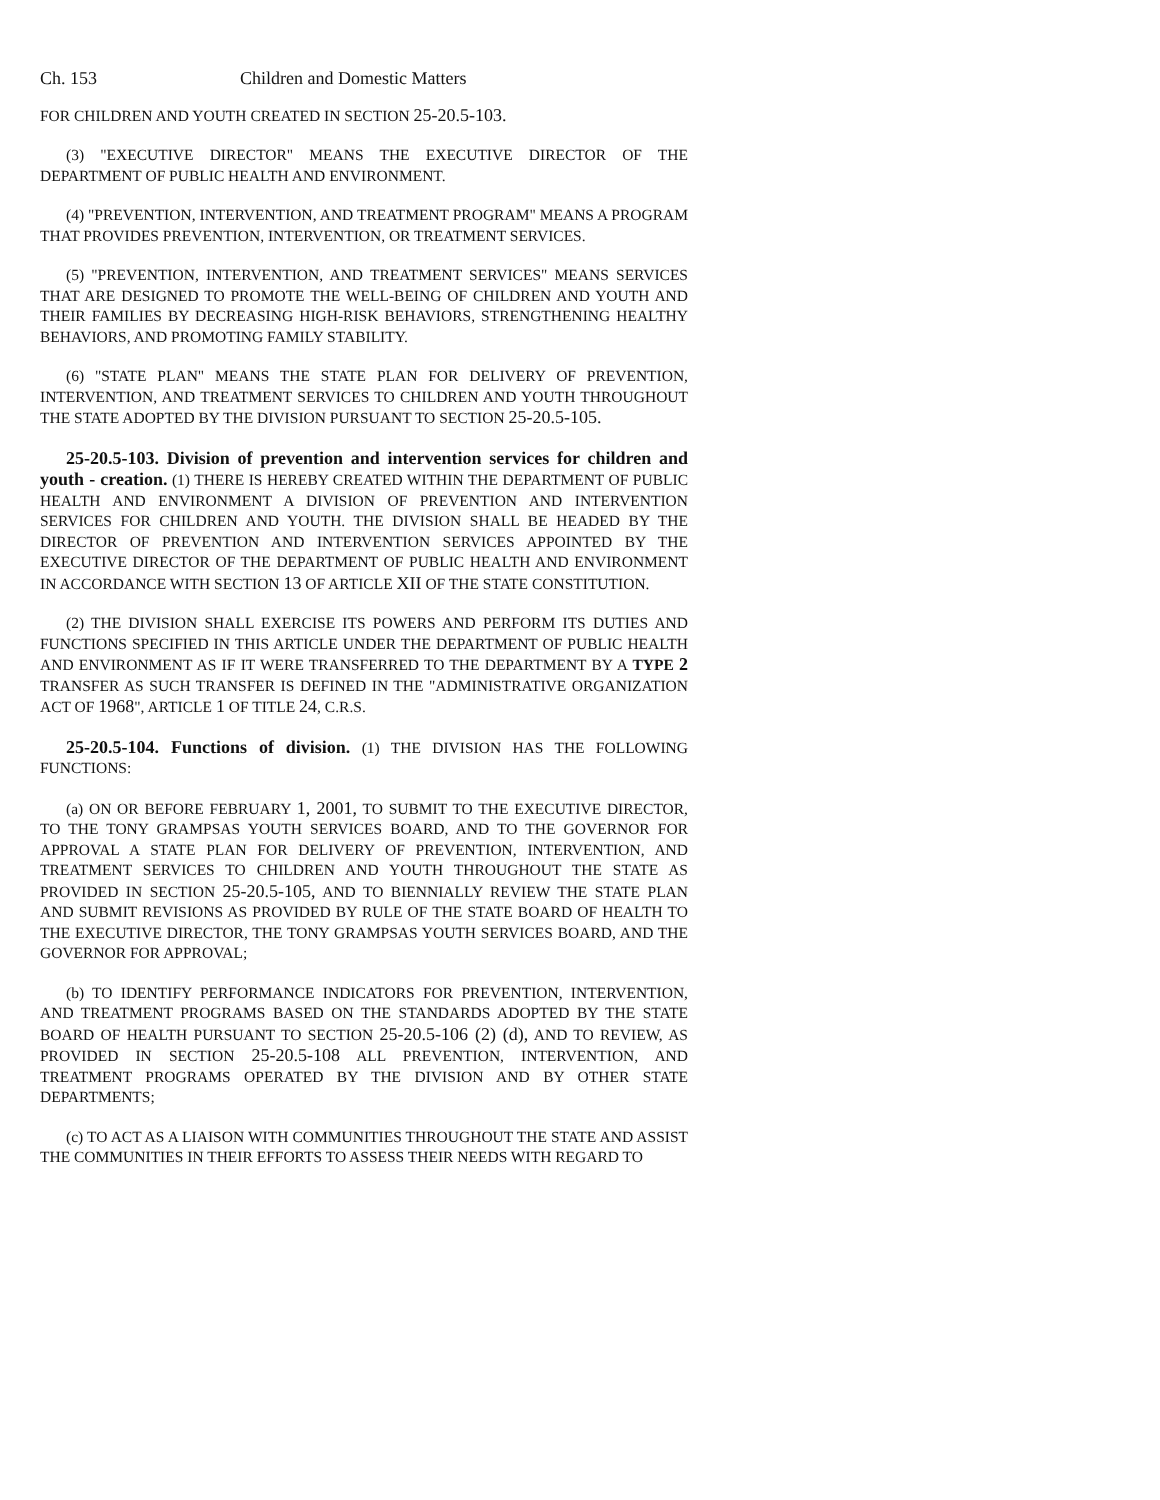Ch. 153 Children and Domestic Matters
FOR CHILDREN AND YOUTH CREATED IN SECTION 25-20.5-103.
(3) "EXECUTIVE DIRECTOR" MEANS THE EXECUTIVE DIRECTOR OF THE DEPARTMENT OF PUBLIC HEALTH AND ENVIRONMENT.
(4) "PREVENTION, INTERVENTION, AND TREATMENT PROGRAM" MEANS A PROGRAM THAT PROVIDES PREVENTION, INTERVENTION, OR TREATMENT SERVICES.
(5) "PREVENTION, INTERVENTION, AND TREATMENT SERVICES" MEANS SERVICES THAT ARE DESIGNED TO PROMOTE THE WELL-BEING OF CHILDREN AND YOUTH AND THEIR FAMILIES BY DECREASING HIGH-RISK BEHAVIORS, STRENGTHENING HEALTHY BEHAVIORS, AND PROMOTING FAMILY STABILITY.
(6) "STATE PLAN" MEANS THE STATE PLAN FOR DELIVERY OF PREVENTION, INTERVENTION, AND TREATMENT SERVICES TO CHILDREN AND YOUTH THROUGHOUT THE STATE ADOPTED BY THE DIVISION PURSUANT TO SECTION 25-20.5-105.
25-20.5-103. Division of prevention and intervention services for children and youth - creation. (1) THERE IS HEREBY CREATED WITHIN THE DEPARTMENT OF PUBLIC HEALTH AND ENVIRONMENT A DIVISION OF PREVENTION AND INTERVENTION SERVICES FOR CHILDREN AND YOUTH. THE DIVISION SHALL BE HEADED BY THE DIRECTOR OF PREVENTION AND INTERVENTION SERVICES APPOINTED BY THE EXECUTIVE DIRECTOR OF THE DEPARTMENT OF PUBLIC HEALTH AND ENVIRONMENT IN ACCORDANCE WITH SECTION 13 OF ARTICLE XII OF THE STATE CONSTITUTION.
(2) THE DIVISION SHALL EXERCISE ITS POWERS AND PERFORM ITS DUTIES AND FUNCTIONS SPECIFIED IN THIS ARTICLE UNDER THE DEPARTMENT OF PUBLIC HEALTH AND ENVIRONMENT AS IF IT WERE TRANSFERRED TO THE DEPARTMENT BY A TYPE 2 TRANSFER AS SUCH TRANSFER IS DEFINED IN THE "ADMINISTRATIVE ORGANIZATION ACT OF 1968", ARTICLE 1 OF TITLE 24, C.R.S.
25-20.5-104. Functions of division. (1) THE DIVISION HAS THE FOLLOWING FUNCTIONS:
(a) ON OR BEFORE FEBRUARY 1, 2001, TO SUBMIT TO THE EXECUTIVE DIRECTOR, TO THE TONY GRAMPSAS YOUTH SERVICES BOARD, AND TO THE GOVERNOR FOR APPROVAL A STATE PLAN FOR DELIVERY OF PREVENTION, INTERVENTION, AND TREATMENT SERVICES TO CHILDREN AND YOUTH THROUGHOUT THE STATE AS PROVIDED IN SECTION 25-20.5-105, AND TO BIENNIALLY REVIEW THE STATE PLAN AND SUBMIT REVISIONS AS PROVIDED BY RULE OF THE STATE BOARD OF HEALTH TO THE EXECUTIVE DIRECTOR, THE TONY GRAMPSAS YOUTH SERVICES BOARD, AND THE GOVERNOR FOR APPROVAL;
(b) TO IDENTIFY PERFORMANCE INDICATORS FOR PREVENTION, INTERVENTION, AND TREATMENT PROGRAMS BASED ON THE STANDARDS ADOPTED BY THE STATE BOARD OF HEALTH PURSUANT TO SECTION 25-20.5-106 (2) (d), AND TO REVIEW, AS PROVIDED IN SECTION 25-20.5-108 ALL PREVENTION, INTERVENTION, AND TREATMENT PROGRAMS OPERATED BY THE DIVISION AND BY OTHER STATE DEPARTMENTS;
(c) TO ACT AS A LIAISON WITH COMMUNITIES THROUGHOUT THE STATE AND ASSIST THE COMMUNITIES IN THEIR EFFORTS TO ASSESS THEIR NEEDS WITH REGARD TO